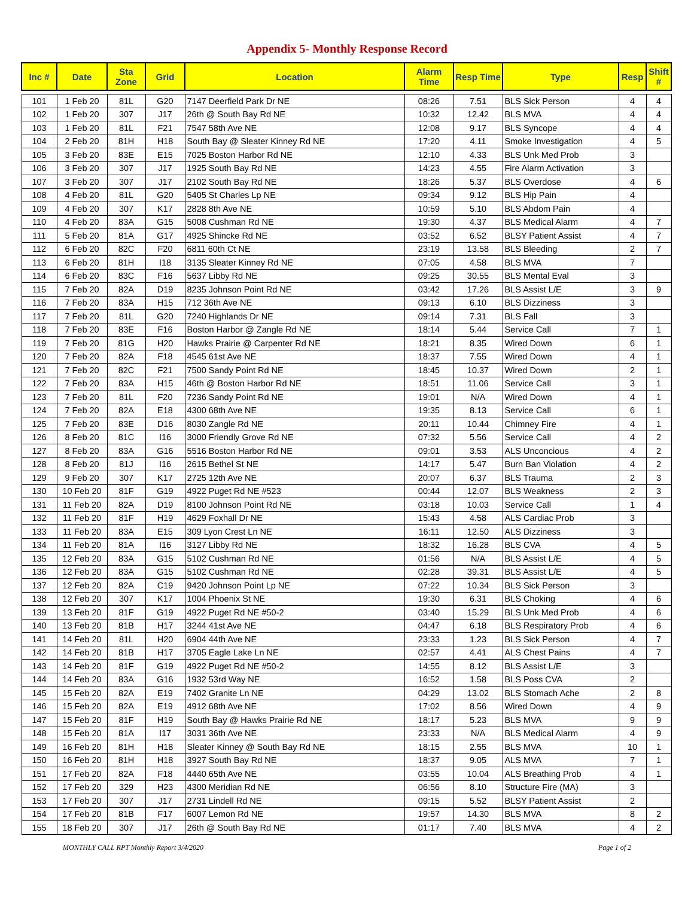Appendix 5- Monthly Response Record
| Inc # | Date | Sta Zone | Grid | Location | Alarm Time | Resp Time | Type | Resp | Shift # |
| --- | --- | --- | --- | --- | --- | --- | --- | --- | --- |
| 101 | 1 Feb 20 | 81L | G20 | 7147 Deerfield Park Dr NE | 08:26 | 7.51 | BLS Sick Person | 4 | 4 |
| 102 | 1 Feb 20 | 307 | J17 | 26th @ South Bay Rd NE | 10:32 | 12.42 | BLS MVA | 4 | 4 |
| 103 | 1 Feb 20 | 81L | F21 | 7547 58th Ave NE | 12:08 | 9.17 | BLS Syncope | 4 | 4 |
| 104 | 2 Feb 20 | 81H | H18 | South Bay @ Sleater Kinney Rd NE | 17:20 | 4.11 | Smoke Investigation | 4 | 5 |
| 105 | 3 Feb 20 | 83E | E15 | 7025 Boston Harbor Rd NE | 12:10 | 4.33 | BLS Unk Med Prob | 3 | |
| 106 | 3 Feb 20 | 307 | J17 | 1925 South Bay Rd NE | 14:23 | 4.55 | Fire Alarm Activation | 3 | |
| 107 | 3 Feb 20 | 307 | J17 | 2102 South Bay Rd NE | 18:26 | 5.37 | BLS Overdose | 4 | 6 |
| 108 | 4 Feb 20 | 81L | G20 | 5405 St Charles Lp NE | 09:34 | 9.12 | BLS Hip Pain | 4 | |
| 109 | 4 Feb 20 | 307 | K17 | 2828 8th Ave NE | 10:59 | 5.10 | BLS Abdom Pain | 4 | |
| 110 | 4 Feb 20 | 83A | G15 | 5008 Cushman Rd NE | 19:30 | 4.37 | BLS Medical Alarm | 4 | 7 |
| 111 | 5 Feb 20 | 81A | G17 | 4925 Shincke Rd NE | 03:52 | 6.52 | BLSY Patient Assist | 4 | 7 |
| 112 | 6 Feb 20 | 82C | F20 | 6811 60th Ct NE | 23:19 | 13.58 | BLS Bleeding | 2 | 7 |
| 113 | 6 Feb 20 | 81H | I18 | 3135 Sleater Kinney Rd NE | 07:05 | 4.58 | BLS MVA | 7 | |
| 114 | 6 Feb 20 | 83C | F16 | 5637 Libby Rd NE | 09:25 | 30.55 | BLS Mental Eval | 3 | |
| 115 | 7 Feb 20 | 82A | D19 | 8235 Johnson Point Rd NE | 03:42 | 17.26 | BLS Assist L/E | 3 | 9 |
| 116 | 7 Feb 20 | 83A | H15 | 712 36th Ave NE | 09:13 | 6.10 | BLS Dizziness | 3 | |
| 117 | 7 Feb 20 | 81L | G20 | 7240 Highlands Dr NE | 09:14 | 7.31 | BLS Fall | 3 | |
| 118 | 7 Feb 20 | 83E | F16 | Boston Harbor @ Zangle Rd NE | 18:14 | 5.44 | Service Call | 7 | 1 |
| 119 | 7 Feb 20 | 81G | H20 | Hawks Prairie @ Carpenter Rd NE | 18:21 | 8.35 | Wired Down | 6 | 1 |
| 120 | 7 Feb 20 | 82A | F18 | 4545 61st Ave NE | 18:37 | 7.55 | Wired Down | 4 | 1 |
| 121 | 7 Feb 20 | 82C | F21 | 7500 Sandy Point Rd NE | 18:45 | 10.37 | Wired Down | 2 | 1 |
| 122 | 7 Feb 20 | 83A | H15 | 46th @ Boston Harbor Rd NE | 18:51 | 11.06 | Service Call | 3 | 1 |
| 123 | 7 Feb 20 | 81L | F20 | 7236 Sandy Point Rd NE | 19:01 | N/A | Wired Down | 4 | 1 |
| 124 | 7 Feb 20 | 82A | E18 | 4300 68th Ave NE | 19:35 | 8.13 | Service Call | 6 | 1 |
| 125 | 7 Feb 20 | 83E | D16 | 8030 Zangle Rd NE | 20:11 | 10.44 | Chimney Fire | 4 | 1 |
| 126 | 8 Feb 20 | 81C | I16 | 3000 Friendly Grove Rd NE | 07:32 | 5.56 | Service Call | 4 | 2 |
| 127 | 8 Feb 20 | 83A | G16 | 5516 Boston Harbor Rd NE | 09:01 | 3.53 | ALS Unconcious | 4 | 2 |
| 128 | 8 Feb 20 | 81J | I16 | 2615 Bethel St NE | 14:17 | 5.47 | Burn Ban Violation | 4 | 2 |
| 129 | 9 Feb 20 | 307 | K17 | 2725 12th Ave NE | 20:07 | 6.37 | BLS Trauma | 2 | 3 |
| 130 | 10 Feb 20 | 81F | G19 | 4922 Puget Rd NE #523 | 00:44 | 12.07 | BLS Weakness | 2 | 3 |
| 131 | 11 Feb 20 | 82A | D19 | 8100 Johnson Point Rd NE | 03:18 | 10.03 | Service Call | 1 | 4 |
| 132 | 11 Feb 20 | 81F | H19 | 4629 Foxhall Dr NE | 15:43 | 4.58 | ALS Cardiac Prob | 3 | |
| 133 | 11 Feb 20 | 83A | E15 | 309 Lyon Crest Ln NE | 16:11 | 12.50 | ALS Dizziness | 3 | |
| 134 | 11 Feb 20 | 81A | I16 | 3127 Libby Rd NE | 18:32 | 16.28 | BLS CVA | 4 | 5 |
| 135 | 12 Feb 20 | 83A | G15 | 5102 Cushman Rd NE | 01:56 | N/A | BLS Assist L/E | 4 | 5 |
| 136 | 12 Feb 20 | 83A | G15 | 5102 Cushman Rd NE | 02:28 | 39.31 | BLS Assist L/E | 4 | 5 |
| 137 | 12 Feb 20 | 82A | C19 | 9420 Johnson Point Lp NE | 07:22 | 10.34 | BLS Sick Person | 3 | |
| 138 | 12 Feb 20 | 307 | K17 | 1004 Phoenix St NE | 19:30 | 6.31 | BLS Choking | 4 | 6 |
| 139 | 13 Feb 20 | 81F | G19 | 4922 Puget Rd NE #50-2 | 03:40 | 15.29 | BLS Unk Med Prob | 4 | 6 |
| 140 | 13 Feb 20 | 81B | H17 | 3244 41st Ave NE | 04:47 | 6.18 | BLS Respiratory Prob | 4 | 6 |
| 141 | 14 Feb 20 | 81L | H20 | 6904 44th Ave NE | 23:33 | 1.23 | BLS Sick Person | 4 | 7 |
| 142 | 14 Feb 20 | 81B | H17 | 3705 Eagle Lake Ln NE | 02:57 | 4.41 | ALS Chest Pains | 4 | 7 |
| 143 | 14 Feb 20 | 81F | G19 | 4922 Puget Rd NE #50-2 | 14:55 | 8.12 | BLS Assist L/E | 3 | |
| 144 | 14 Feb 20 | 83A | G16 | 1932 53rd Way NE | 16:52 | 1.58 | BLS Poss CVA | 2 | |
| 145 | 15 Feb 20 | 82A | E19 | 7402 Granite Ln NE | 04:29 | 13.02 | BLS Stomach Ache | 2 | 8 |
| 146 | 15 Feb 20 | 82A | E19 | 4912 68th Ave NE | 17:02 | 8.56 | Wired Down | 4 | 9 |
| 147 | 15 Feb 20 | 81F | H19 | South Bay @ Hawks Prairie Rd NE | 18:17 | 5.23 | BLS MVA | 9 | 9 |
| 148 | 15 Feb 20 | 81A | I17 | 3031 36th Ave NE | 23:33 | N/A | BLS Medical Alarm | 4 | 9 |
| 149 | 16 Feb 20 | 81H | H18 | Sleater Kinney @ South Bay Rd NE | 18:15 | 2.55 | BLS MVA | 10 | 1 |
| 150 | 16 Feb 20 | 81H | H18 | 3927 South Bay Rd NE | 18:37 | 9.05 | ALS MVA | 7 | 1 |
| 151 | 17 Feb 20 | 82A | F18 | 4440 65th Ave NE | 03:55 | 10.04 | ALS Breathing Prob | 4 | 1 |
| 152 | 17 Feb 20 | 329 | H23 | 4300 Meridian Rd NE | 06:56 | 8.10 | Structure Fire (MA) | 3 | |
| 153 | 17 Feb 20 | 307 | J17 | 2731 Lindell Rd NE | 09:15 | 5.52 | BLSY Patient Assist | 2 | |
| 154 | 17 Feb 20 | 81B | F17 | 6007 Lemon Rd NE | 19:57 | 14.30 | BLS MVA | 8 | 2 |
| 155 | 18 Feb 20 | 307 | J17 | 26th @ South Bay Rd NE | 01:17 | 7.40 | BLS MVA | 4 | 2 |
MONTHLY CALL RPT Monthly Report 3/4/2020 Page 1 of 2